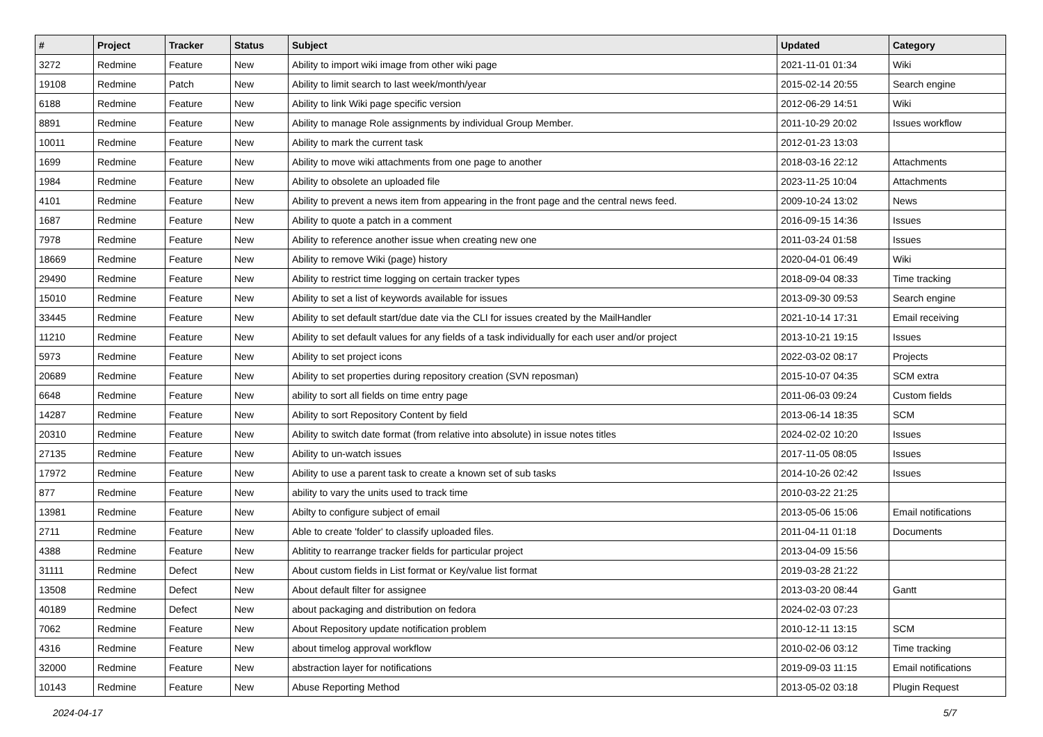| # | Project | Tracker | Status | Subject | Updated | Category |
| --- | --- | --- | --- | --- | --- | --- |
| 3272 | Redmine | Feature | New | Ability to import wiki image from other wiki page | 2021-11-01 01:34 | Wiki |
| 19108 | Redmine | Patch | New | Ability to limit search to last week/month/year | 2015-02-14 20:55 | Search engine |
| 6188 | Redmine | Feature | New | Ability to link Wiki page specific version | 2012-06-29 14:51 | Wiki |
| 8891 | Redmine | Feature | New | Ability to manage Role assignments by individual Group Member. | 2011-10-29 20:02 | Issues workflow |
| 10011 | Redmine | Feature | New | Ability to mark the current task | 2012-01-23 13:03 | |
| 1699 | Redmine | Feature | New | Ability to move wiki attachments from one page to another | 2018-03-16 22:12 | Attachments |
| 1984 | Redmine | Feature | New | Ability to obsolete an uploaded file | 2023-11-25 10:04 | Attachments |
| 4101 | Redmine | Feature | New | Ability to prevent a news item from appearing in the front page and the central news feed. | 2009-10-24 13:02 | News |
| 1687 | Redmine | Feature | New | Ability to quote a patch in a comment | 2016-09-15 14:36 | Issues |
| 7978 | Redmine | Feature | New | Ability to reference another issue when creating new one | 2011-03-24 01:58 | Issues |
| 18669 | Redmine | Feature | New | Ability to remove Wiki (page) history | 2020-04-01 06:49 | Wiki |
| 29490 | Redmine | Feature | New | Ability to restrict time logging on certain tracker types | 2018-09-04 08:33 | Time tracking |
| 15010 | Redmine | Feature | New | Ability to set a list of keywords available for issues | 2013-09-30 09:53 | Search engine |
| 33445 | Redmine | Feature | New | Ability to set default start/due date via the CLI for issues created by the MailHandler | 2021-10-14 17:31 | Email receiving |
| 11210 | Redmine | Feature | New | Ability to set default values for any fields of a task individually for each user and/or project | 2013-10-21 19:15 | Issues |
| 5973 | Redmine | Feature | New | Ability to set project icons | 2022-03-02 08:17 | Projects |
| 20689 | Redmine | Feature | New | Ability to set properties during repository creation (SVN reposman) | 2015-10-07 04:35 | SCM extra |
| 6648 | Redmine | Feature | New | ability to sort all fields on time entry page | 2011-06-03 09:24 | Custom fields |
| 14287 | Redmine | Feature | New | Ability to sort Repository Content by field | 2013-06-14 18:35 | SCM |
| 20310 | Redmine | Feature | New | Ability to switch date format (from relative into absolute) in issue notes titles | 2024-02-02 10:20 | Issues |
| 27135 | Redmine | Feature | New | Ability to un-watch issues | 2017-11-05 08:05 | Issues |
| 17972 | Redmine | Feature | New | Ability to use a parent task to create a known set of sub tasks | 2014-10-26 02:42 | Issues |
| 877 | Redmine | Feature | New | ability to vary the units used to track time | 2010-03-22 21:25 | |
| 13981 | Redmine | Feature | New | Abilty to configure subject of email | 2013-05-06 15:06 | Email notifications |
| 2711 | Redmine | Feature | New | Able to create 'folder' to classify uploaded files. | 2011-04-11 01:18 | Documents |
| 4388 | Redmine | Feature | New | Ablitity to rearrange tracker fields for particular project | 2013-04-09 15:56 | |
| 31111 | Redmine | Defect | New | About custom fields in List format or Key/value list format | 2019-03-28 21:22 | |
| 13508 | Redmine | Defect | New | About default filter for assignee | 2013-03-20 08:44 | Gantt |
| 40189 | Redmine | Defect | New | about packaging and distribution on fedora | 2024-02-03 07:23 | |
| 7062 | Redmine | Feature | New | About Repository update notification problem | 2010-12-11 13:15 | SCM |
| 4316 | Redmine | Feature | New | about timelog approval workflow | 2010-02-06 03:12 | Time tracking |
| 32000 | Redmine | Feature | New | abstraction layer for notifications | 2019-09-03 11:15 | Email notifications |
| 10143 | Redmine | Feature | New | Abuse Reporting Method | 2013-05-02 03:18 | Plugin Request |
2024-04-17 5/7